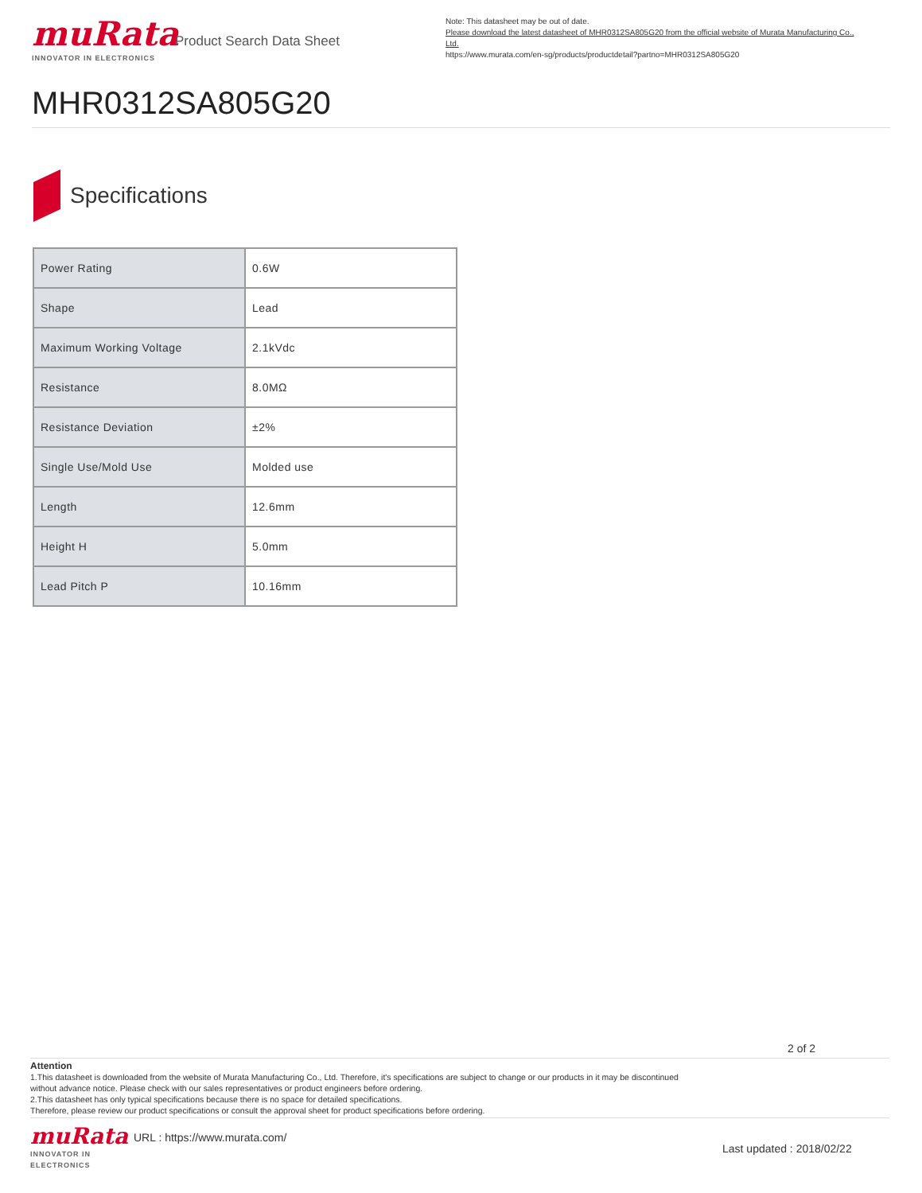muRata
INNOVATOR IN ELECTRONICS
Product Search Data Sheet
Note: This datasheet may be out of date.
Please download the latest datasheet of MHR0312SA805G20 from the official website of Murata Manufacturing Co., Ltd.
https://www.murata.com/en-sg/products/productdetail?partno=MHR0312SA805G20
MHR0312SA805G20
Specifications
| Power Rating | 0.6W |
| Shape | Lead |
| Maximum Working Voltage | 2.1kVdc |
| Resistance | 8.0MΩ |
| Resistance Deviation | ±2% |
| Single Use/Mold Use | Molded use |
| Length | 12.6mm |
| Height H | 5.0mm |
| Lead Pitch P | 10.16mm |
2 of 2
Attention
1.This datasheet is downloaded from the website of Murata Manufacturing Co., Ltd. Therefore, it's specifications are subject to change or our products in it may be discontinued
without advance notice. Please check with our sales representatives or product engineers before ordering.
2.This datasheet has only typical specifications because there is no space for detailed specifications.
Therefore, please review our product specifications or consult the approval sheet for product specifications before ordering.
muRata
INNOVATOR IN ELECTRONICS
URL : https://www.murata.com/
Last updated : 2018/02/22